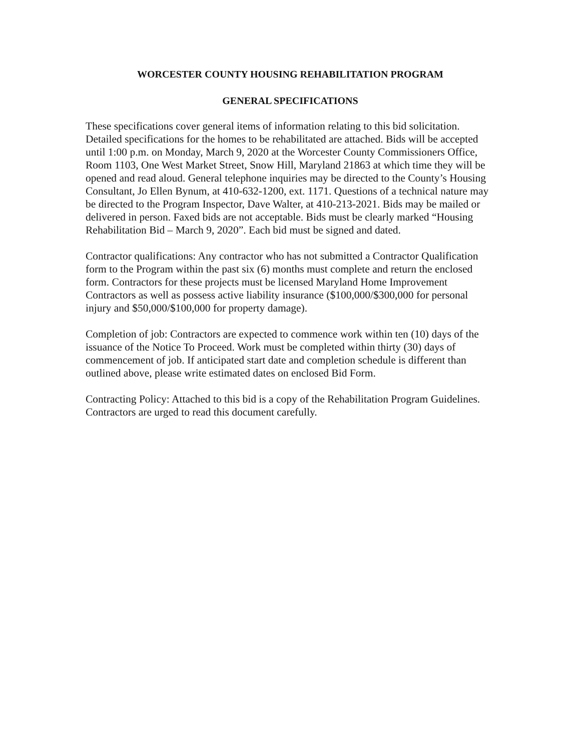WORCESTER COUNTY HOUSING REHABILITATION PROGRAM
GENERAL SPECIFICATIONS
These specifications cover general items of information relating to this bid solicitation. Detailed specifications for the homes to be rehabilitated are attached. Bids will be accepted until 1:00 p.m. on Monday, March 9, 2020 at the Worcester County Commissioners Office, Room 1103, One West Market Street, Snow Hill, Maryland 21863 at which time they will be opened and read aloud. General telephone inquiries may be directed to the County’s Housing Consultant, Jo Ellen Bynum, at 410-632-1200, ext. 1171. Questions of a technical nature may be directed to the Program Inspector, Dave Walter, at 410-213-2021. Bids may be mailed or delivered in person. Faxed bids are not acceptable. Bids must be clearly marked “Housing Rehabilitation Bid – March 9, 2020”. Each bid must be signed and dated.
Contractor qualifications: Any contractor who has not submitted a Contractor Qualification form to the Program within the past six (6) months must complete and return the enclosed form. Contractors for these projects must be licensed Maryland Home Improvement Contractors as well as possess active liability insurance ($100,000/$300,000 for personal injury and $50,000/$100,000 for property damage).
Completion of job: Contractors are expected to commence work within ten (10) days of the issuance of the Notice To Proceed. Work must be completed within thirty (30) days of commencement of job. If anticipated start date and completion schedule is different than outlined above, please write estimated dates on enclosed Bid Form.
Contracting Policy: Attached to this bid is a copy of the Rehabilitation Program Guidelines. Contractors are urged to read this document carefully.